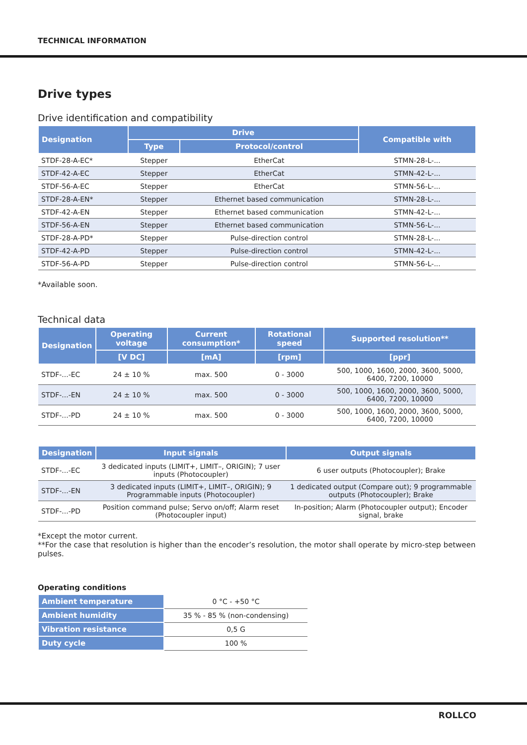TECHNICAL INFORMATION
Drive types
Drive identification and compatibility
| Designation | Drive | | Compatible with |
| --- | --- | --- | --- |
| | Type | Protocol/control | |
| STDF-28-A-EC* | Stepper | EtherCat | STMN-28-L-... |
| STDF-42-A-EC | Stepper | EtherCat | STMN-42-L-... |
| STDF-56-A-EC | Stepper | EtherCat | STMN-56-L-... |
| STDF-28-A-EN* | Stepper | Ethernet based communication | STMN-28-L-... |
| STDF-42-A-EN | Stepper | Ethernet based communication | STMN-42-L-... |
| STDF-56-A-EN | Stepper | Ethernet based communication | STMN-56-L-... |
| STDF-28-A-PD* | Stepper | Pulse-direction control | STMN-28-L-... |
| STDF-42-A-PD | Stepper | Pulse-direction control | STMN-42-L-... |
| STDF-56-A-PD | Stepper | Pulse-direction control | STMN-56-L-... |
*Available soon.
Technical data
| Designation | Operating voltage | Current consumption* | Rotational speed | Supported resolution** |
| --- | --- | --- | --- | --- |
| | [V DC] | [mA] | [rpm] | [ppr] |
| STDF-...-EC | 24 ± 10 % | max. 500 | 0 - 3000 | 500, 1000, 1600, 2000, 3600, 5000, 6400, 7200, 10000 |
| STDF-...-EN | 24 ± 10 % | max. 500 | 0 - 3000 | 500, 1000, 1600, 2000, 3600, 5000, 6400, 7200, 10000 |
| STDF-...-PD | 24 ± 10 % | max. 500 | 0 - 3000 | 500, 1000, 1600, 2000, 3600, 5000, 6400, 7200, 10000 |
| Designation | Input signals | Output signals |
| --- | --- | --- |
| STDF-...-EC | 3 dedicated inputs (LIMIT+, LIMIT–, ORIGIN); 7 user inputs (Photocoupler) | 6 user outputs (Photocoupler); Brake |
| STDF-...-EN | 3 dedicated inputs (LIMIT+, LIMIT–, ORIGIN); 9 Programmable inputs (Photocoupler) | 1 dedicated output (Compare out); 9 programmable outputs (Photocoupler); Brake |
| STDF-...-PD | Position command pulse; Servo on/off; Alarm reset (Photocoupler input) | In-position; Alarm (Photocoupler output); Encoder signal, brake |
*Except the motor current.
**For the case that resolution is higher than the encoder’s resolution, the motor shall operate by micro-step between pulses.
Operating conditions
| Ambient temperature | 0 °C - +50 °C |
| Ambient humidity | 35 % - 85 % (non-condensing) |
| Vibration resistance | 0,5 G |
| Duty cycle | 100 % |
ROLLCO